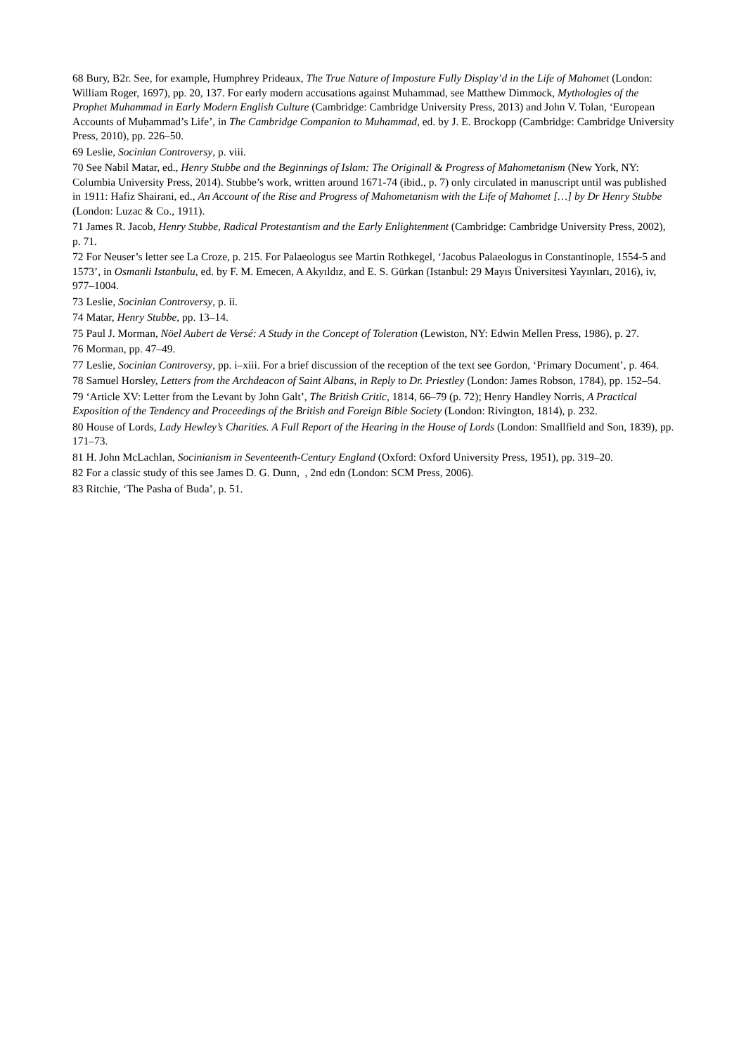68 Bury, B2r. See, for example, Humphrey Prideaux, The True Nature of Imposture Fully Display’d in the Life of Mahomet (London: William Roger, 1697), pp. 20, 137. For early modern accusations against Muhammad, see Matthew Dimmock, Mythologies of the Prophet Muhammad in Early Modern English Culture (Cambridge: Cambridge University Press, 2013) and John V. Tolan, ‘European Accounts of Muḥammad’s Life’, in The Cambridge Companion to Muhammad, ed. by J. E. Brockopp (Cambridge: Cambridge University Press, 2010), pp. 226–50.
69 Leslie, Socinian Controversy, p. viii.
70 See Nabil Matar, ed., Henry Stubbe and the Beginnings of Islam: The Originall & Progress of Mahometanism (New York, NY: Columbia University Press, 2014). Stubbe’s work, written around 1671-74 (ibid., p. 7) only circulated in manuscript until was published in 1911: Hafiz Shairani, ed., An Account of the Rise and Progress of Mahometanism with the Life of Mahomet […] by Dr Henry Stubbe (London: Luzac & Co., 1911).
71 James R. Jacob, Henry Stubbe, Radical Protestantism and the Early Enlightenment (Cambridge: Cambridge University Press, 2002), p. 71.
72 For Neuser’s letter see La Croze, p. 215. For Palaeologus see Martin Rothkegel, ‘Jacobus Palaeologus in Constantinople, 1554-5 and 1573’, in Osmanli Istanbulu, ed. by F. M. Emecen, A Akyıldız, and E. S. Gürkan (Istanbul: 29 Mayıs Üniversitesi Yayınları, 2016), iv, 977–1004.
73 Leslie, Socinian Controversy, p. ii.
74 Matar, Henry Stubbe, pp. 13–14.
75 Paul J. Morman, Nöel Aubert de Versé: A Study in the Concept of Toleration (Lewiston, NY: Edwin Mellen Press, 1986), p. 27.
76 Morman, pp. 47–49.
77 Leslie, Socinian Controversy, pp. i–xiii. For a brief discussion of the reception of the text see Gordon, ‘Primary Document’, p. 464.
78 Samuel Horsley, Letters from the Archdeacon of Saint Albans, in Reply to Dr. Priestley (London: James Robson, 1784), pp. 152–54.
79 ‘Article XV: Letter from the Levant by John Galt’, The British Critic, 1814, 66–79 (p. 72); Henry Handley Norris, A Practical Exposition of the Tendency and Proceedings of the British and Foreign Bible Society (London: Rivington, 1814), p. 232.
80 House of Lords, Lady Hewley’s Charities. A Full Report of the Hearing in the House of Lords (London: Smallfield and Son, 1839), pp. 171–73.
81 H. John McLachlan, Socinianism in Seventeenth-Century England (Oxford: Oxford University Press, 1951), pp. 319–20.
82 For a classic study of this see James D. G. Dunn, , 2nd edn (London: SCM Press, 2006).
83 Ritchie, ‘The Pasha of Buda’, p. 51.